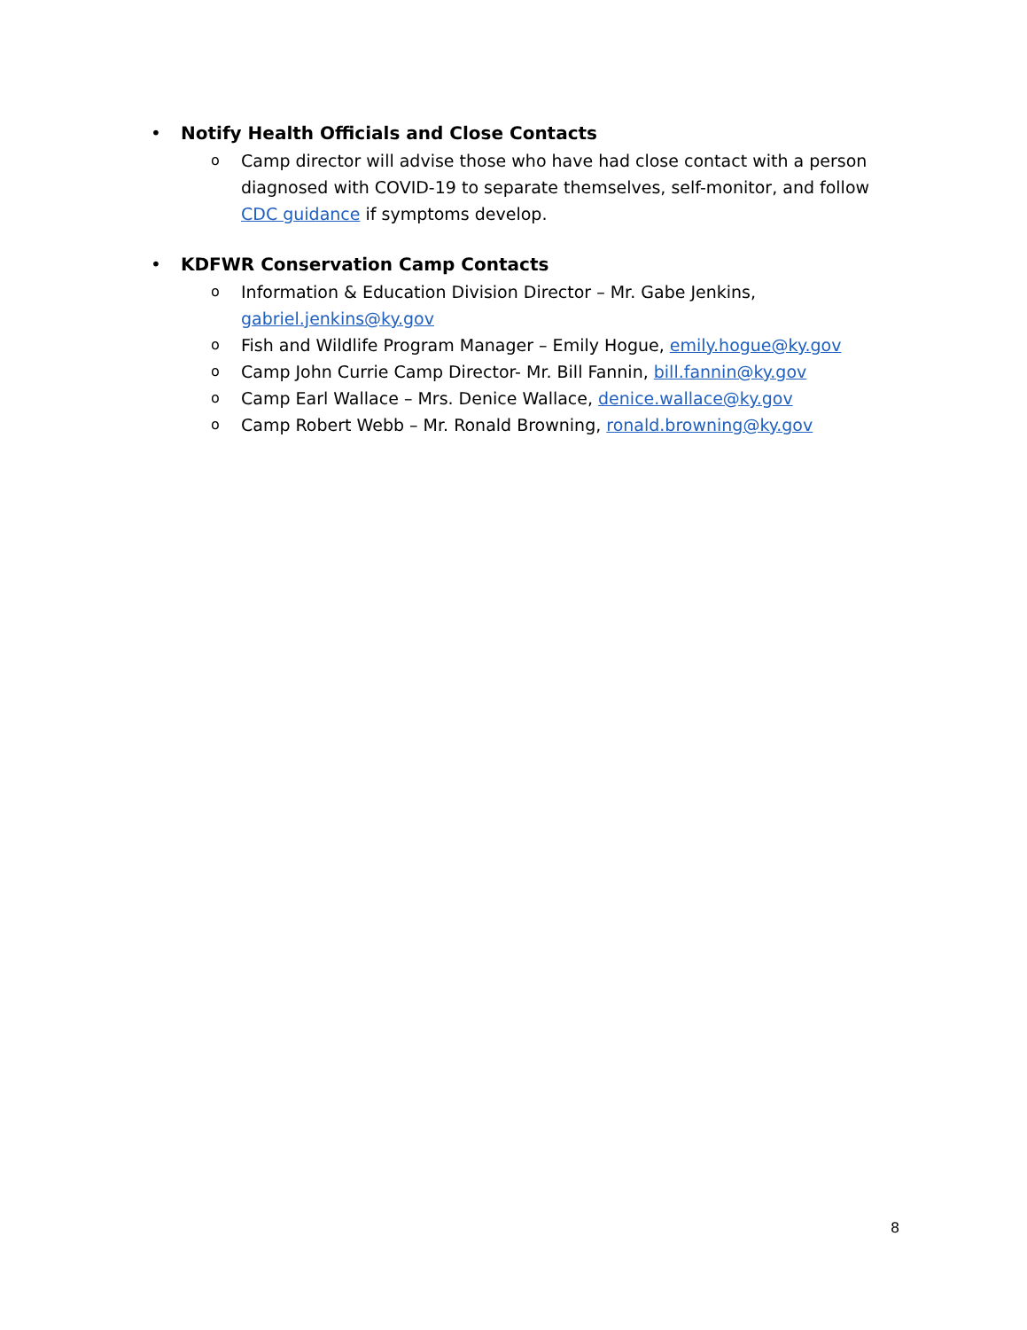• Notify Health Officials and Close Contacts
o Camp director will advise those who have had close contact with a person diagnosed with COVID-19 to separate themselves, self-monitor, and follow CDC guidance if symptoms develop.
• KDFWR Conservation Camp Contacts
o Information & Education Division Director – Mr. Gabe Jenkins, gabriel.jenkins@ky.gov
o Fish and Wildlife Program Manager – Emily Hogue, emily.hogue@ky.gov
o Camp John Currie Camp Director- Mr. Bill Fannin, bill.fannin@ky.gov
o Camp Earl Wallace – Mrs. Denice Wallace, denice.wallace@ky.gov
o Camp Robert Webb – Mr. Ronald Browning, ronald.browning@ky.gov
8